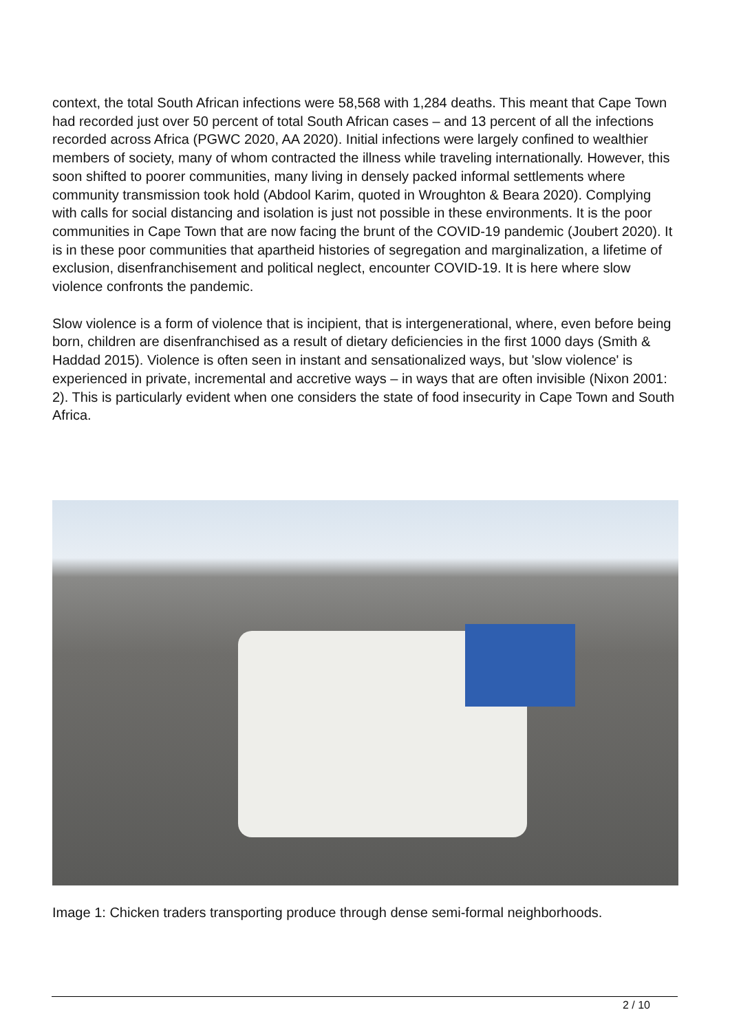context, the total South African infections were 58,568 with 1,284 deaths. This meant that Cape Town had recorded just over 50 percent of total South African cases – and 13 percent of all the infections recorded across Africa (PGWC 2020, AA 2020). Initial infections were largely confined to wealthier members of society, many of whom contracted the illness while traveling internationally. However, this soon shifted to poorer communities, many living in densely packed informal settlements where community transmission took hold (Abdool Karim, quoted in Wroughton & Beara 2020). Complying with calls for social distancing and isolation is just not possible in these environments. It is the poor communities in Cape Town that are now facing the brunt of the COVID-19 pandemic (Joubert 2020). It is in these poor communities that apartheid histories of segregation and marginalization, a lifetime of exclusion, disenfranchisement and political neglect, encounter COVID-19. It is here where slow violence confronts the pandemic.
Slow violence is a form of violence that is incipient, that is intergenerational, where, even before being born, children are disenfranchised as a result of dietary deficiencies in the first 1000 days (Smith & Haddad 2015). Violence is often seen in instant and sensationalized ways, but 'slow violence' is experienced in private, incremental and accretive ways – in ways that are often invisible (Nixon 2001: 2). This is particularly evident when one considers the state of food insecurity in Cape Town and South Africa.
Image 1: Chicken traders transporting produce through dense semi-formal neighborhoods.
2 / 10